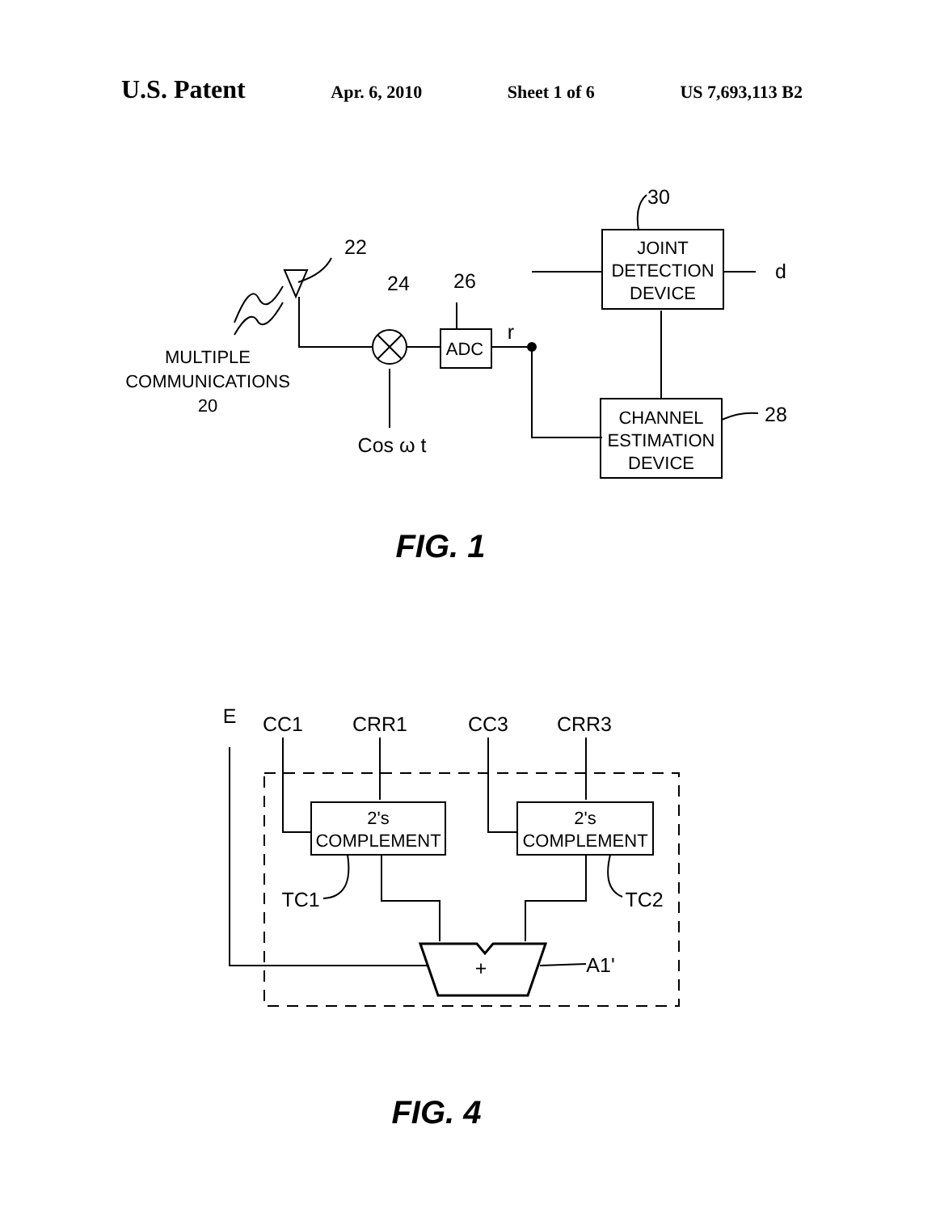U.S. Patent Apr. 6, 2010 Sheet 1 of 6 US 7,693,113 B2
22
24
26
r
30
28
d
MULTIPLE
COMMUNICATIONS
20
Cos ω t
ADC
JOINT
DETECTION
DEVICE
CHANNEL
ESTIMATION
DEVICE
FIG. 1
E
CC1
CRR1
CC3
CRR3
2's
COMPLEMENT
2's
COMPLEMENT
TC1
TC2
+
A1'
FIG. 4